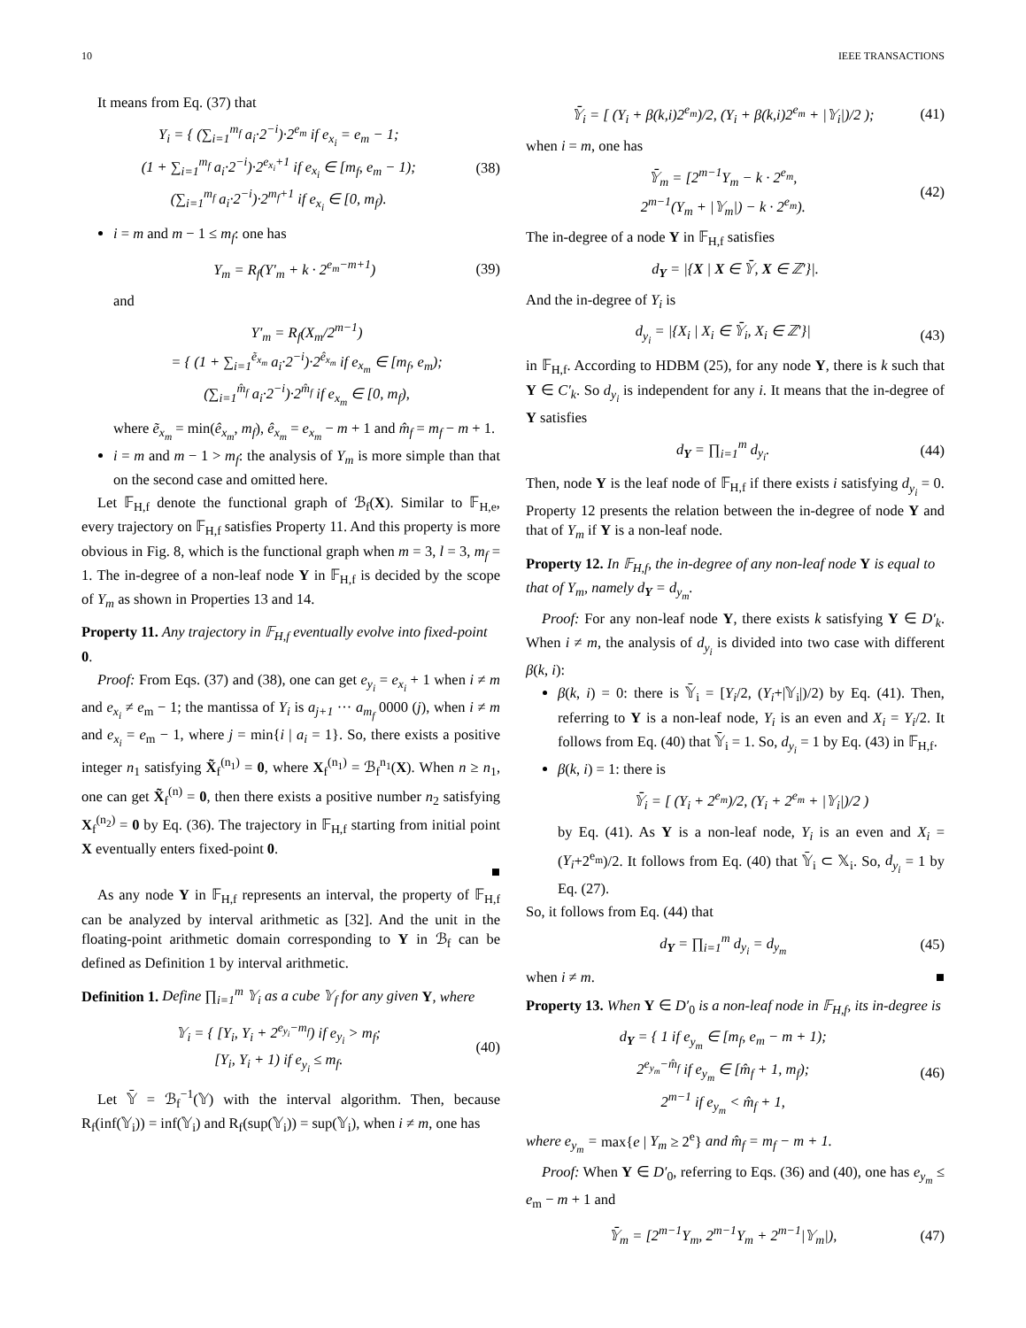10 IEEE TRANSACTIONS
It means from Eq. (37) that
Y<sub>i</sub> = { (∑<sub>i=1</sub><sup>m<sub>f</sub></sup> a<sub>i</sub>·2<sup>−i</sup>)·2<sup>e<sub>m</sub></sup> if e<sub>x<sub>i</sub></sub> = e<sub>m</sub> − 1;
(1 + ∑<sub>i=1</sub><sup>m<sub>f</sub></sup> a<sub>i</sub>·2<sup>−i</sup>)·2<sup>e<sub>x<sub>i</sub></sub>+1</sup> if e<sub>x<sub>i</sub></sub> ∈ [m<sub>f</sub>, e<sub>m</sub> − 1);
(∑<sub>i=1</sub><sup>m<sub>f</sub></sup> a<sub>i</sub>·2<sup>−i</sup>)·2<sup>m<sub>f</sub>+1</sup> if e<sub>x<sub>i</sub></sub> ∈ [0, m<sub>f</sub>). (38)
i = m and m − 1 ≤ m<sub>f</sub>: one has
Y<sub>m</sub> = R<sub>f</sub>(Y′<sub>m</sub> + k · 2<sup>e<sub>m</sub>−m+1</sup>) (39)
and
Y′<sub>m</sub> = R<sub>f</sub>(X<sub>m</sub>/2<sup>m−1</sup>)
= { (1 + ∑<sub>i=1</sub><sup>ẽ<sub>x<sub>m</sub></sub></sup> a<sub>i</sub>·2<sup>−i</sup>)·2<sup>ê<sub>x<sub>m</sub></sub></sup> if e<sub>x<sub>m</sub></sub> ∈ [m<sub>f</sub>, e<sub>m</sub>);
(∑<sub>i=1</sub><sup>m̂<sub>f</sub></sup> a<sub>i</sub>·2<sup>−i</sup>)·2<sup>m̂<sub>f</sub></sup> if e<sub>x<sub>m</sub></sub> ∈ [0, m<sub>f</sub>),
where ẽ<sub>x<sub>m</sub></sub> = min(ê<sub>x<sub>m</sub></sub>, m<sub>f</sub>), ê<sub>x<sub>m</sub></sub> = e<sub>x<sub>m</sub></sub> − m + 1 and m̂<sub>f</sub> = m<sub>f</sub> − m + 1.
i = m and m − 1 > m<sub>f</sub>: the analysis of Y<sub>m</sub> is more simple than that on the second case and omitted here.
Let 𝔽<sub>H,f</sub> denote the functional graph of ℬ<sub>f</sub>(X). Similar to 𝔽<sub>H,e</sub>, every trajectory on 𝔽<sub>H,f</sub> satisfies Property 11. And this property is more obvious in Fig. 8, which is the functional graph when m = 3, l = 3, m<sub>f</sub> = 1. The in-degree of a non-leaf node Y in 𝔽<sub>H,f</sub> is decided by the scope of Y<sub>m</sub> as shown in Properties 13 and 14.
Property 11. Any trajectory in 𝔽<sub>H,f</sub> eventually evolve into fixed-point 0.
Proof: From Eqs. (37) and (38), one can get e<sub>y<sub>i</sub></sub> = e<sub>x<sub>i</sub></sub> + 1 when i ≠ m and e<sub>x<sub>i</sub></sub> ≠ e<sub>m</sub> − 1; the mantissa of Y<sub>i</sub> is a<sub>j+1</sub> ··· a<sub>m<sub>f</sub></sub> 0000 (j), when i ≠ m and e<sub>x<sub>i</sub></sub> = e<sub>m</sub> − 1, where j = min{i | a<sub>i</sub> = 1}. So, there exists a positive integer n<sub>1</sub> satisfying X̃<sub>f</sub><sup>(n<sub>1</sub>)</sup> = 0, where X<sub>f</sub><sup>(n<sub>1</sub>)</sup> = ℬ<sub>f</sub><sup>n<sub>1</sub></sup>(X). When n ≥ n<sub>1</sub>, one can get X̃<sub>f</sub><sup>(n)</sup> = 0, then there exists a positive number n<sub>2</sub> satisfying X<sub>f</sub><sup>(n<sub>2</sub>)</sup> = 0 by Eq. (36). The trajectory in 𝔽<sub>H,f</sub> starting from initial point X eventually enters fixed-point 0.
■
As any node Y in 𝔽<sub>H,f</sub> represents an interval, the property of 𝔽<sub>H,f</sub> can be analyzed by interval arithmetic as [32]. And the unit in the floating-point arithmetic domain corresponding to Y in ℬ<sub>f</sub> can be defined as Definition 1 by interval arithmetic.
Definition 1. Define ∏<sub>i=1</sub><sup>m</sup> 𝕐<sub>i</sub> as a cube 𝕐<sub>f</sub> for any given Y, where
𝕐<sub>i</sub> = { [Y<sub>i</sub>, Y<sub>i</sub> + 2<sup>e<sub>y<sub>i</sub></sub>−m<sub>f</sub></sup>) if e<sub>y<sub>i</sub></sub> > m<sub>f</sub>;
[Y<sub>i</sub>, Y<sub>i</sub> + 1) if e<sub>y<sub>i</sub></sub> ≤ m<sub>f</sub>. (40)
Let 𝕐̄ = ℬ<sub>f</sub><sup>−1</sup>(𝕐) with the interval algorithm. Then, because R<sub>f</sub>(inf(𝕐<sub>i</sub>)) = inf(𝕐<sub>i</sub>) and R<sub>f</sub>(sup(𝕐<sub>i</sub>)) = sup(𝕐<sub>i</sub>), when i ≠ m, one has
𝕐̄<sub>i</sub> = [ (Y<sub>i</sub> + β(k,i)2<sup>e<sub>m</sub></sup>)/2, (Y<sub>i</sub> + β(k,i)2<sup>e<sub>m</sub></sup> + |𝕐<sub>i</sub>|)/2 ); (41)
when i = m, one has
𝕐̄<sub>m</sub> = [2<sup>m−1</sup>Y<sub>m</sub> − k · 2<sup>e<sub>m</sub></sup>,
2<sup>m−1</sup>(Y<sub>m</sub> + |𝕐<sub>m</sub>|) − k · 2<sup>e<sub>m</sub></sup>). (42)
The in-degree of a node Y in 𝔽<sub>H,f</sub> satisfies
d<sub>Y</sub> = |{X | X ∈ 𝕐̄, X ∈ ℤ′}|.
And the in-degree of Y<sub>i</sub> is
d<sub>y<sub>i</sub></sub> = |{X<sub>i</sub> | X<sub>i</sub> ∈ 𝕐̄<sub>i</sub>, X<sub>i</sub> ∈ ℤ′}| (43)
in 𝔽<sub>H,f</sub>. According to HDBM (25), for any node Y, there is k such that Y ∈ C′<sub>k</sub>. So d<sub>y<sub>i</sub></sub> is independent for any i. It means that the in-degree of Y satisfies
d<sub>Y</sub> = ∏<sub>i=1</sub><sup>m</sup> d<sub>y<sub>i</sub></sub>. (44)
Then, node Y is the leaf node of 𝔽<sub>H,f</sub> if there exists i satisfying d<sub>y<sub>i</sub></sub> = 0. Property 12 presents the relation between the in-degree of node Y and that of Y<sub>m</sub> if Y is a non-leaf node.
Property 12. In 𝔽<sub>H,f</sub>, the in-degree of any non-leaf node Y is equal to that of Y<sub>m</sub>, namely d<sub>Y</sub> = d<sub>y<sub>m</sub></sub>.
Proof: For any non-leaf node Y, there exists k satisfying Y ∈ D′<sub>k</sub>. When i ≠ m, the analysis of d<sub>y<sub>i</sub></sub> is divided into two case with different β(k, i):
β(k, i) = 0: there is 𝕐̄<sub>i</sub> = [Y<sub>i</sub>/2, (Y<sub>i</sub>+|𝕐<sub>i</sub>|)/2) by Eq. (41). Then, referring to Y is a non-leaf node, Y<sub>i</sub> is an even and X<sub>i</sub> = Y<sub>i</sub>/2. It follows from Eq. (40) that 𝕐̄<sub>i</sub> = 1. So, d<sub>y<sub>i</sub></sub> = 1 by Eq. (43) in 𝔽<sub>H,f</sub>.
β(k, i) = 1: there is
𝕐̄<sub>i</sub> = [ (Y<sub>i</sub> + 2<sup>e<sub>m</sub></sup>)/2, (Y<sub>i</sub> + 2<sup>e<sub>m</sub></sup> + |𝕐<sub>i</sub>|)/2 )
by Eq. (41). As Y is a non-leaf node, Y<sub>i</sub> is an even and X<sub>i</sub> = (Y<sub>i</sub>+2<sup>e<sub>m</sub></sup>)/2. It follows from Eq. (40) that 𝕐̄<sub>i</sub> ⊂ 𝕏<sub>i</sub>. So, d<sub>y<sub>i</sub></sub> = 1 by Eq. (27).
So, it follows from Eq. (44) that
d<sub>Y</sub> = ∏<sub>i=1</sub><sup>m</sup> d<sub>y<sub>i</sub></sub> = d<sub>y<sub>m</sub></sub> (45)
when i ≠ m. ■
Property 13. When Y ∈ D′<sub>0</sub> is a non-leaf node in 𝔽<sub>H,f</sub>, its in-degree is
d<sub>Y</sub> = { 1 if e<sub>y<sub>m</sub></sub> ∈ [m<sub>f</sub>, e<sub>m</sub> − m + 1);
2<sup>e<sub>y<sub>m</sub></sub>−m̂<sub>f</sub></sup> if e<sub>y<sub>m</sub></sub> ∈ [m̂<sub>f</sub> + 1, m<sub>f</sub>);
2<sup>m−1</sup> if e<sub>y<sub>m</sub></sub> < m̂<sub>f</sub> + 1, (46)
where e<sub>y<sub>m</sub></sub> = max{e | Y<sub>m</sub> ≥ 2<sup>e</sup>} and m̂<sub>f</sub> = m<sub>f</sub> − m + 1.
Proof: When Y ∈ D′<sub>0</sub>, referring to Eqs. (36) and (40), one has e<sub>y<sub>m</sub></sub> ≤ e<sub>m</sub> − m + 1 and
𝕐̄<sub>m</sub> = [2<sup>m−1</sup>Y<sub>m</sub>, 2<sup>m−1</sup>Y<sub>m</sub> + 2<sup>m−1</sup>|𝕐<sub>m</sub>|), (47)